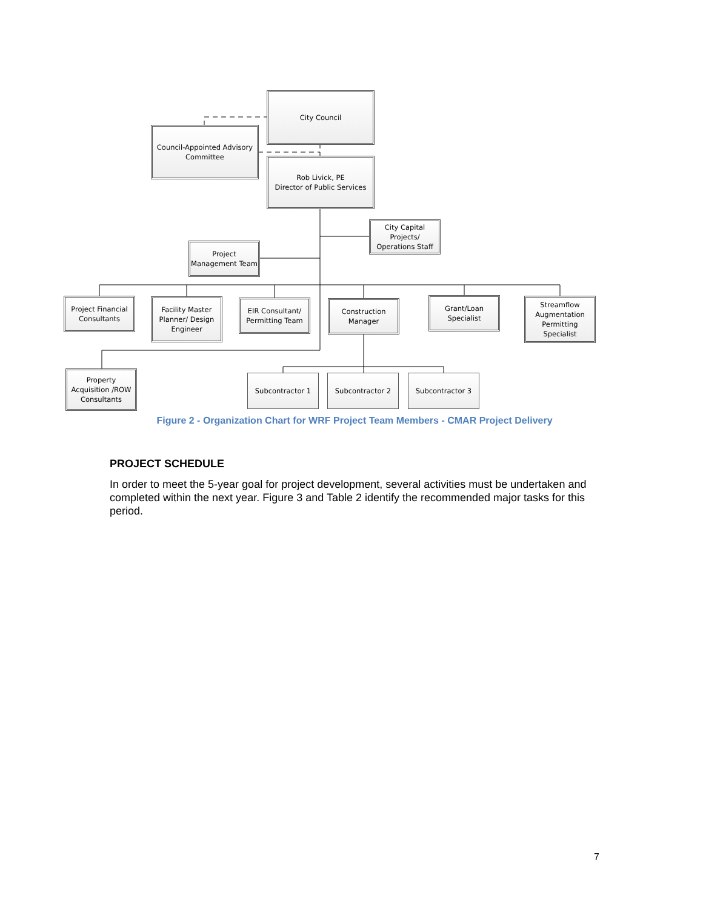City Council
Council-Appointed Advisory Committee
Rob Livick, PE
Director of Public Services
City Capital Projects/ Operations Staff
Project Management Team
Project Financial Consultants
Facility Master Planner/ Design Engineer
EIR Consultant/ Permitting Team
Construction Manager
Grant/Loan Specialist
Streamflow Augmentation Permitting Specialist
Property Acquisition /ROW Consultants
Subcontractor 1 Subcontractor 2 Subcontractor 3
Figure 2 - Organization Chart for WRF Project Team Members - CMAR Project Delivery
PROJECT SCHEDULE
In order to meet the 5-year goal for project development, several activities must be undertaken and completed within the next year. Figure 3 and Table 2 identify the recommended major tasks for this period.
7